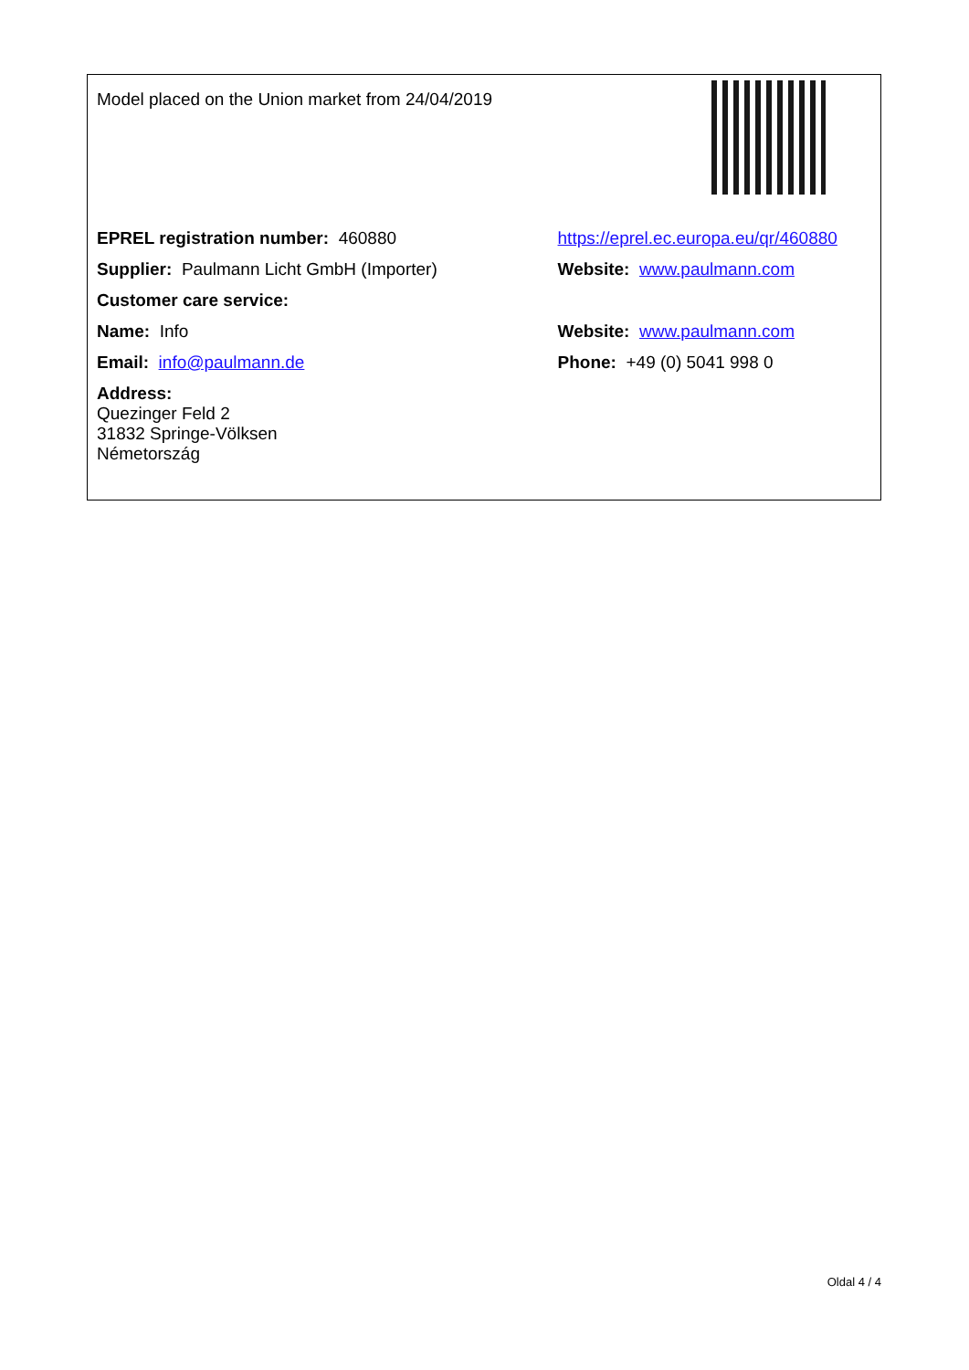| Model placed on the Union market from 24/04/2019 | |
| EPREL registration number: 460880 | https://eprel.ec.europa.eu/qr/460880 |
| Supplier: Paulmann Licht GmbH (Importer) | Website: www.paulmann.com |
| Customer care service: | |
| Name: Info | Website: www.paulmann.com |
| Email: info@paulmann.de | Phone: +49 (0) 5041 998 0 |
| Address: Quezinger Feld 2 31832 Springe-Völksen Németország | |
Oldal 4 / 4